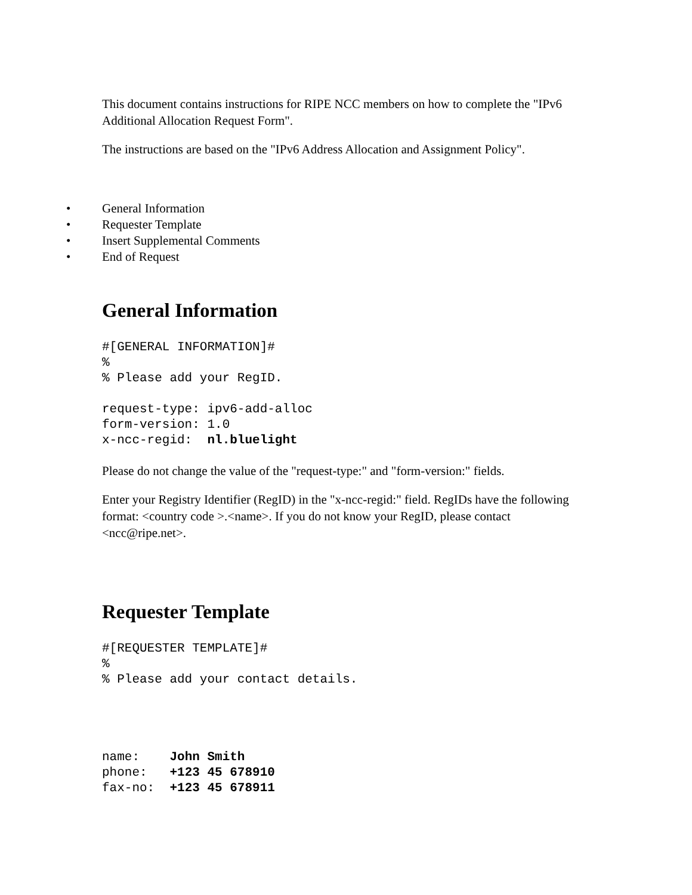This document contains instructions for RIPE NCC members on how to complete the "IPv6 Additional Allocation Request Form".
The instructions are based on the "IPv6 Address Allocation and Assignment Policy".
• General Information
• Requester Template
• Insert Supplemental Comments
• End of Request
General Information
#[GENERAL INFORMATION]#
%
% Please add your RegID.

request-type: ipv6-add-alloc
form-version: 1.0
x-ncc-regid:  nl.bluelight
Please do not change the value of the "request-type:" and "form-version:" fields.
Enter your Registry Identifier (RegID) in the "x-ncc-regid:" field. RegIDs have the following format: <country code >.<name>. If you do not know your RegID, please contact <ncc@ripe.net>.
Requester Template
#[REQUESTER TEMPLATE]#
%
% Please add your contact details.




name:    John Smith
phone:   +123 45 678910
fax-no:  +123 45 678911